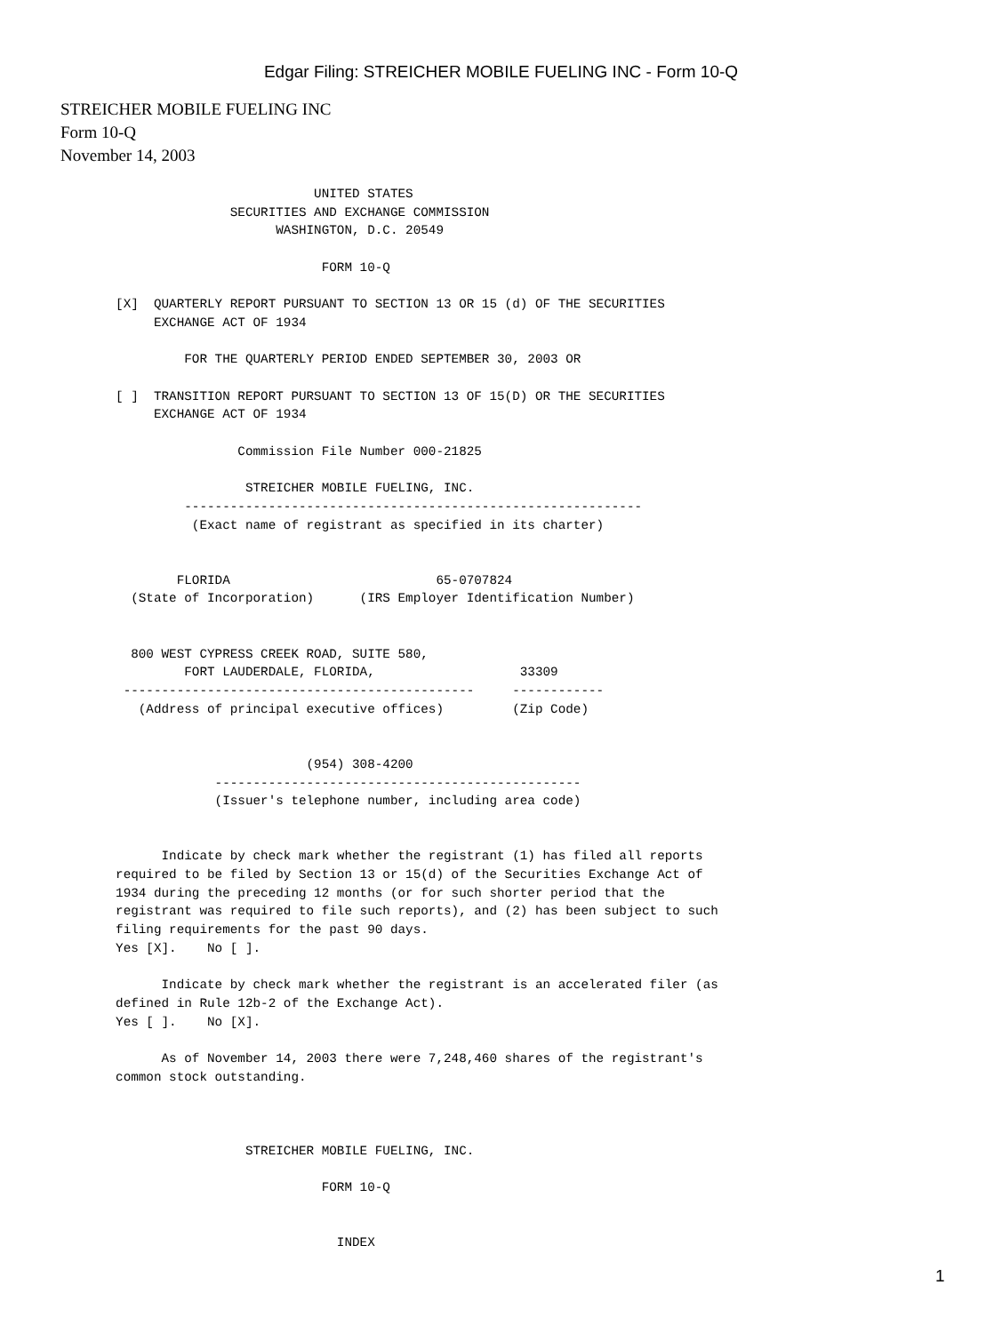Edgar Filing: STREICHER MOBILE FUELING INC - Form 10-Q
STREICHER MOBILE FUELING INC
Form 10-Q
November 14, 2003
                                 UNITED STATES
                      SECURITIES AND EXCHANGE COMMISSION
                            WASHINGTON, D.C. 20549

                                  FORM 10-Q

       [X]  QUARTERLY REPORT PURSUANT TO SECTION 13 OR 15 (d) OF THE SECURITIES
            EXCHANGE ACT OF 1934

                FOR THE QUARTERLY PERIOD ENDED SEPTEMBER 30, 2003 OR

       [ ]  TRANSITION REPORT PURSUANT TO SECTION 13 OF 15(D) OR THE SECURITIES
            EXCHANGE ACT OF 1934

                       Commission File Number 000-21825

                        STREICHER MOBILE FUELING, INC.
                ------------------------------------------------------------
                 (Exact name of registrant as specified in its charter)


               FLORIDA                           65-0707824
         (State of Incorporation)      (IRS Employer Identification Number)


         800 WEST CYPRESS CREEK ROAD, SUITE 580,
                FORT LAUDERDALE, FLORIDA,                   33309
        ----------------------------------------------     ------------
          (Address of principal executive offices)         (Zip Code)


                                (954) 308-4200
                    ------------------------------------------------
                    (Issuer's telephone number, including area code)


             Indicate by check mark whether the registrant (1) has filed all reports
       required to be filed by Section 13 or 15(d) of the Securities Exchange Act of
       1934 during the preceding 12 months (or for such shorter period that the
       registrant was required to file such reports), and (2) has been subject to such
       filing requirements for the past 90 days.
       Yes [X].    No [ ].

             Indicate by check mark whether the registrant is an accelerated filer (as
       defined in Rule 12b-2 of the Exchange Act).
       Yes [ ].    No [X].

             As of November 14, 2003 there were 7,248,460 shares of the registrant's
       common stock outstanding.



                        STREICHER MOBILE FUELING, INC.

                                  FORM 10-Q


                                    INDEX
1